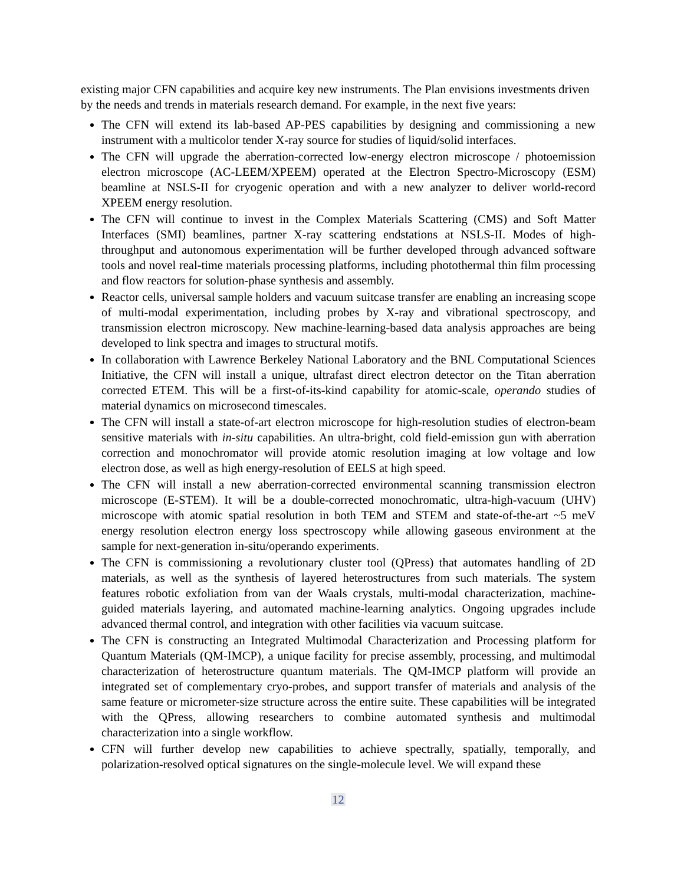existing major CFN capabilities and acquire key new instruments. The Plan envisions investments driven by the needs and trends in materials research demand. For example, in the next five years:
The CFN will extend its lab-based AP-PES capabilities by designing and commissioning a new instrument with a multicolor tender X-ray source for studies of liquid/solid interfaces.
The CFN will upgrade the aberration-corrected low-energy electron microscope / photoemission electron microscope (AC-LEEM/XPEEM) operated at the Electron Spectro-Microscopy (ESM) beamline at NSLS-II for cryogenic operation and with a new analyzer to deliver world-record XPEEM energy resolution.
The CFN will continue to invest in the Complex Materials Scattering (CMS) and Soft Matter Interfaces (SMI) beamlines, partner X-ray scattering endstations at NSLS-II. Modes of high-throughput and autonomous experimentation will be further developed through advanced software tools and novel real-time materials processing platforms, including photothermal thin film processing and flow reactors for solution-phase synthesis and assembly.
Reactor cells, universal sample holders and vacuum suitcase transfer are enabling an increasing scope of multi-modal experimentation, including probes by X-ray and vibrational spectroscopy, and transmission electron microscopy. New machine-learning-based data analysis approaches are being developed to link spectra and images to structural motifs.
In collaboration with Lawrence Berkeley National Laboratory and the BNL Computational Sciences Initiative, the CFN will install a unique, ultrafast direct electron detector on the Titan aberration corrected ETEM. This will be a first-of-its-kind capability for atomic-scale, operando studies of material dynamics on microsecond timescales.
The CFN will install a state-of-art electron microscope for high-resolution studies of electron-beam sensitive materials with in-situ capabilities. An ultra-bright, cold field-emission gun with aberration correction and monochromator will provide atomic resolution imaging at low voltage and low electron dose, as well as high energy-resolution of EELS at high speed.
The CFN will install a new aberration-corrected environmental scanning transmission electron microscope (E-STEM). It will be a double-corrected monochromatic, ultra-high-vacuum (UHV) microscope with atomic spatial resolution in both TEM and STEM and state-of-the-art ~5 meV energy resolution electron energy loss spectroscopy while allowing gaseous environment at the sample for next-generation in-situ/operando experiments.
The CFN is commissioning a revolutionary cluster tool (QPress) that automates handling of 2D materials, as well as the synthesis of layered heterostructures from such materials. The system features robotic exfoliation from van der Waals crystals, multi-modal characterization, machine-guided materials layering, and automated machine-learning analytics. Ongoing upgrades include advanced thermal control, and integration with other facilities via vacuum suitcase.
The CFN is constructing an Integrated Multimodal Characterization and Processing platform for Quantum Materials (QM-IMCP), a unique facility for precise assembly, processing, and multimodal characterization of heterostructure quantum materials. The QM-IMCP platform will provide an integrated set of complementary cryo-probes, and support transfer of materials and analysis of the same feature or micrometer-size structure across the entire suite. These capabilities will be integrated with the QPress, allowing researchers to combine automated synthesis and multimodal characterization into a single workflow.
CFN will further develop new capabilities to achieve spectrally, spatially, temporally, and polarization-resolved optical signatures on the single-molecule level. We will expand these
12